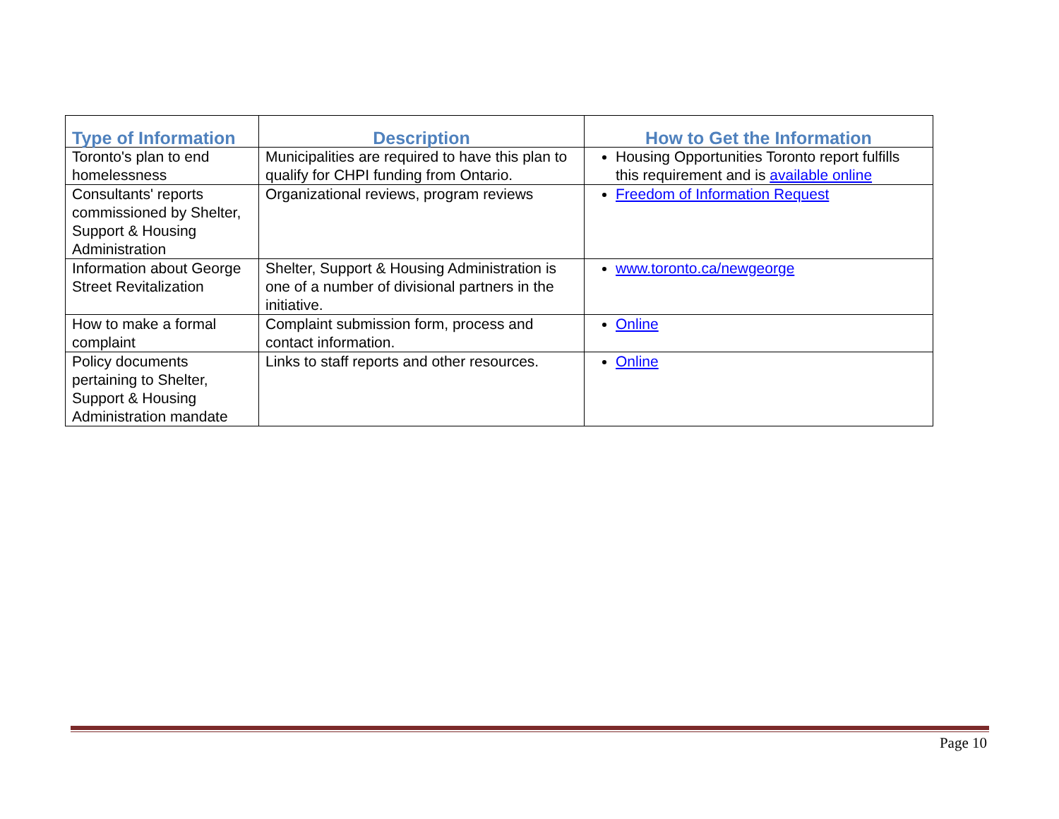| Type of Information | Description | How to Get the Information |
| --- | --- | --- |
| Toronto's plan to end homelessness | Municipalities are required to have this plan to qualify for CHPI funding from Ontario. | Housing Opportunities Toronto report fulfills this requirement and is available online |
| Consultants' reports commissioned by Shelter, Support & Housing Administration | Organizational reviews, program reviews | Freedom of Information Request |
| Information about George Street Revitalization | Shelter, Support & Housing Administration is one of a number of divisional partners in the initiative. | www.toronto.ca/newgeorge |
| How to make a formal complaint | Complaint submission form, process and contact information. | Online |
| Policy documents pertaining to Shelter, Support & Housing Administration mandate | Links to staff reports and other resources. | Online |
Page 10